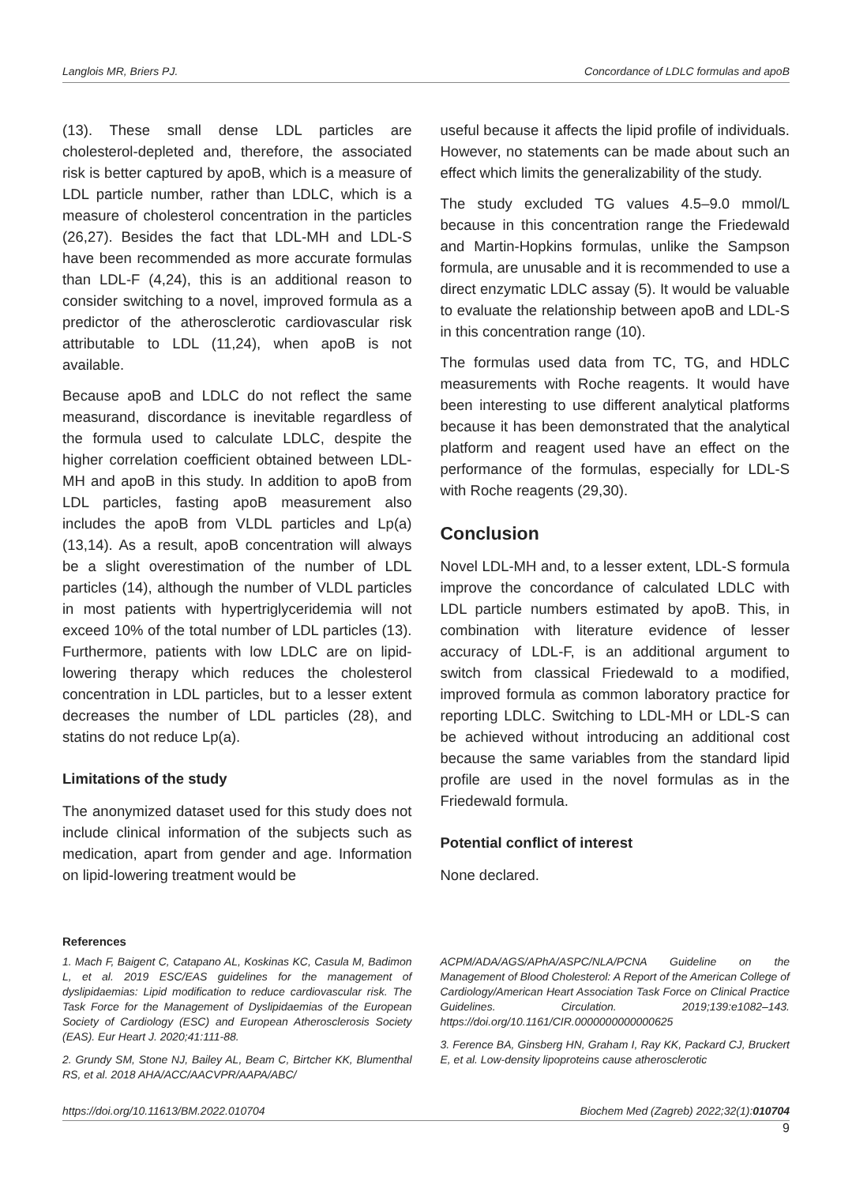Langlois MR, Briers PJ. Concordance of LDLC formulas and apoB
(13). These small dense LDL particles are cholesterol-depleted and, therefore, the associated risk is better captured by apoB, which is a measure of LDL particle number, rather than LDLC, which is a measure of cholesterol concentration in the particles (26,27). Besides the fact that LDL-MH and LDL-S have been recommended as more accurate formulas than LDL-F (4,24), this is an additional reason to consider switching to a novel, improved formula as a predictor of the atherosclerotic cardiovascular risk attributable to LDL (11,24), when apoB is not available.
Because apoB and LDLC do not reflect the same measurand, discordance is inevitable regardless of the formula used to calculate LDLC, despite the higher correlation coefficient obtained between LDL-MH and apoB in this study. In addition to apoB from LDL particles, fasting apoB measurement also includes the apoB from VLDL particles and Lp(a) (13,14). As a result, apoB concentration will always be a slight overestimation of the number of LDL particles (14), although the number of VLDL particles in most patients with hypertriglyceridemia will not exceed 10% of the total number of LDL particles (13). Furthermore, patients with low LDLC are on lipid-lowering therapy which reduces the cholesterol concentration in LDL particles, but to a lesser extent decreases the number of LDL particles (28), and statins do not reduce Lp(a).
Limitations of the study
The anonymized dataset used for this study does not include clinical information of the subjects such as medication, apart from gender and age. Information on lipid-lowering treatment would be
useful because it affects the lipid profile of individuals. However, no statements can be made about such an effect which limits the generalizability of the study.
The study excluded TG values 4.5–9.0 mmol/L because in this concentration range the Friedewald and Martin-Hopkins formulas, unlike the Sampson formula, are unusable and it is recommended to use a direct enzymatic LDLC assay (5). It would be valuable to evaluate the relationship between apoB and LDL-S in this concentration range (10).
The formulas used data from TC, TG, and HDLC measurements with Roche reagents. It would have been interesting to use different analytical platforms because it has been demonstrated that the analytical platform and reagent used have an effect on the performance of the formulas, especially for LDL-S with Roche reagents (29,30).
Conclusion
Novel LDL-MH and, to a lesser extent, LDL-S formula improve the concordance of calculated LDLC with LDL particle numbers estimated by apoB. This, in combination with literature evidence of lesser accuracy of LDL-F, is an additional argument to switch from classical Friedewald to a modified, improved formula as common laboratory practice for reporting LDLC. Switching to LDL-MH or LDL-S can be achieved without introducing an additional cost because the same variables from the standard lipid profile are used in the novel formulas as in the Friedewald formula.
Potential conflict of interest
None declared.
References
1. Mach F, Baigent C, Catapano AL, Koskinas KC, Casula M, Badimon L, et al. 2019 ESC/EAS guidelines for the management of dyslipidaemias: Lipid modification to reduce cardiovascular risk. The Task Force for the Management of Dyslipidaemias of the European Society of Cardiology (ESC) and European Atherosclerosis Society (EAS). Eur Heart J. 2020;41:111-88.
2. Grundy SM, Stone NJ, Bailey AL, Beam C, Birtcher KK, Blumenthal RS, et al. 2018 AHA/ACC/AACVPR/AAPA/ABC/
ACPM/ADA/AGS/APhA/ASPC/NLA/PCNA Guideline on the Management of Blood Cholesterol: A Report of the American College of Cardiology/American Heart Association Task Force on Clinical Practice Guidelines. Circulation. 2019;139:e1082–143. https://doi.org/10.1161/CIR.0000000000000625
3. Ference BA, Ginsberg HN, Graham I, Ray KK, Packard CJ, Bruckert E, et al. Low-density lipoproteins cause atherosclerotic
https://doi.org/10.11613/BM.2022.010704 Biochem Med (Zagreb) 2022;32(1):010704
9